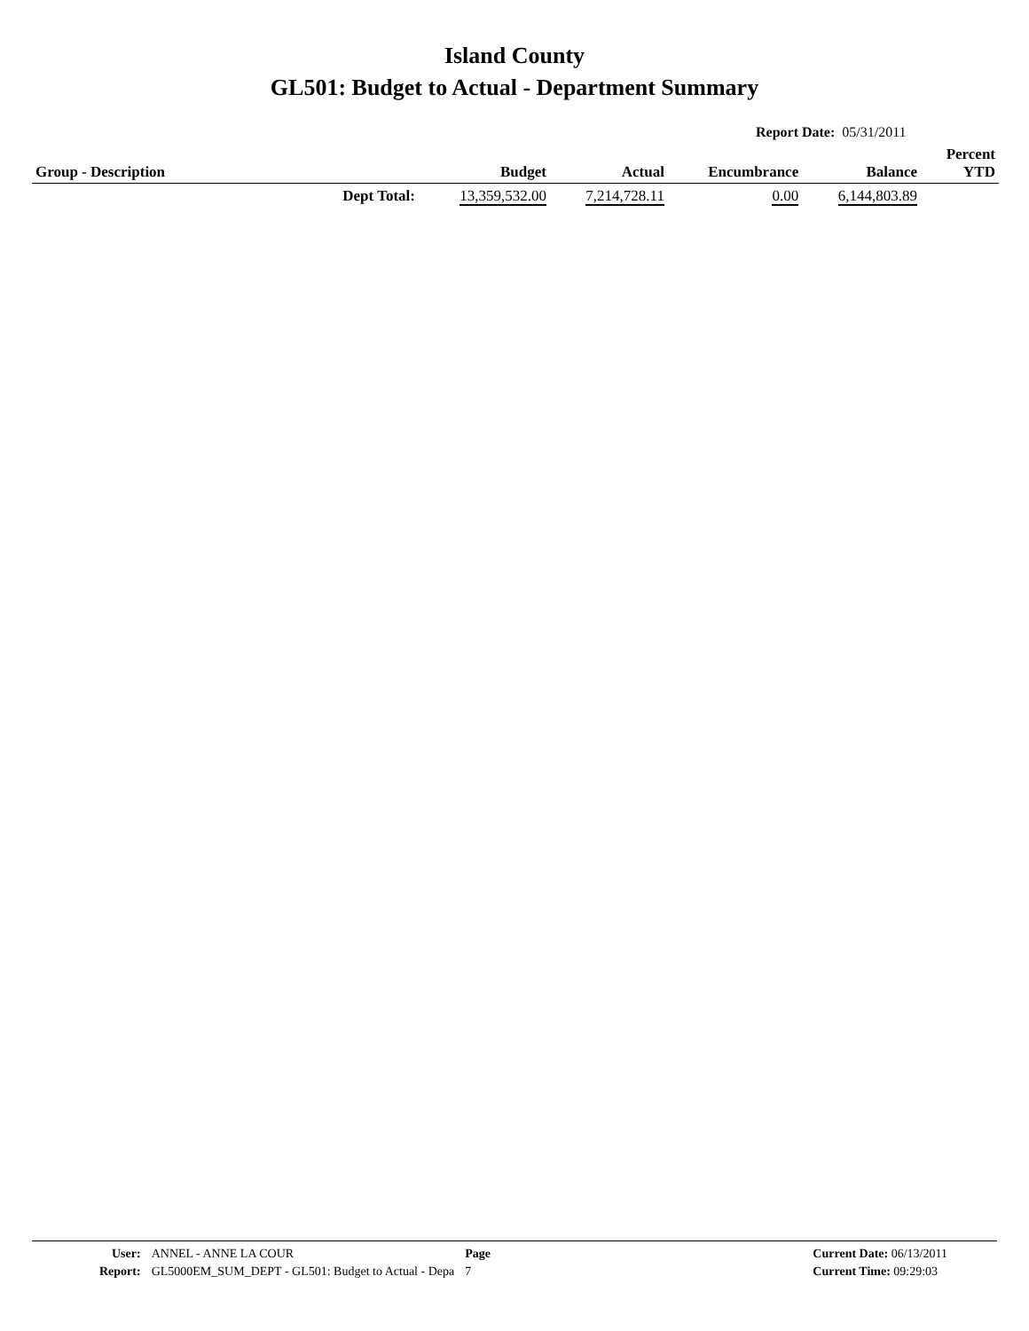Island County
GL501: Budget to Actual - Department Summary
Report Date: 05/31/2011
| Group - Description | | Budget | Actual | Encumbrance | Balance | Percent YTD |
| --- | --- | --- | --- | --- | --- | --- |
| | Dept Total: | 13,359,532.00 | 7,214,728.11 | 0.00 | 6,144,803.89 | |
| User: | ANNEL - ANNE LA COUR | Page |
| Report: | GL5000EM_SUM_DEPT - GL501: Budget to Actual - Depa | 7 |
| Current Date: 06/13/2011 |
| Current Time: 09:29:03 |